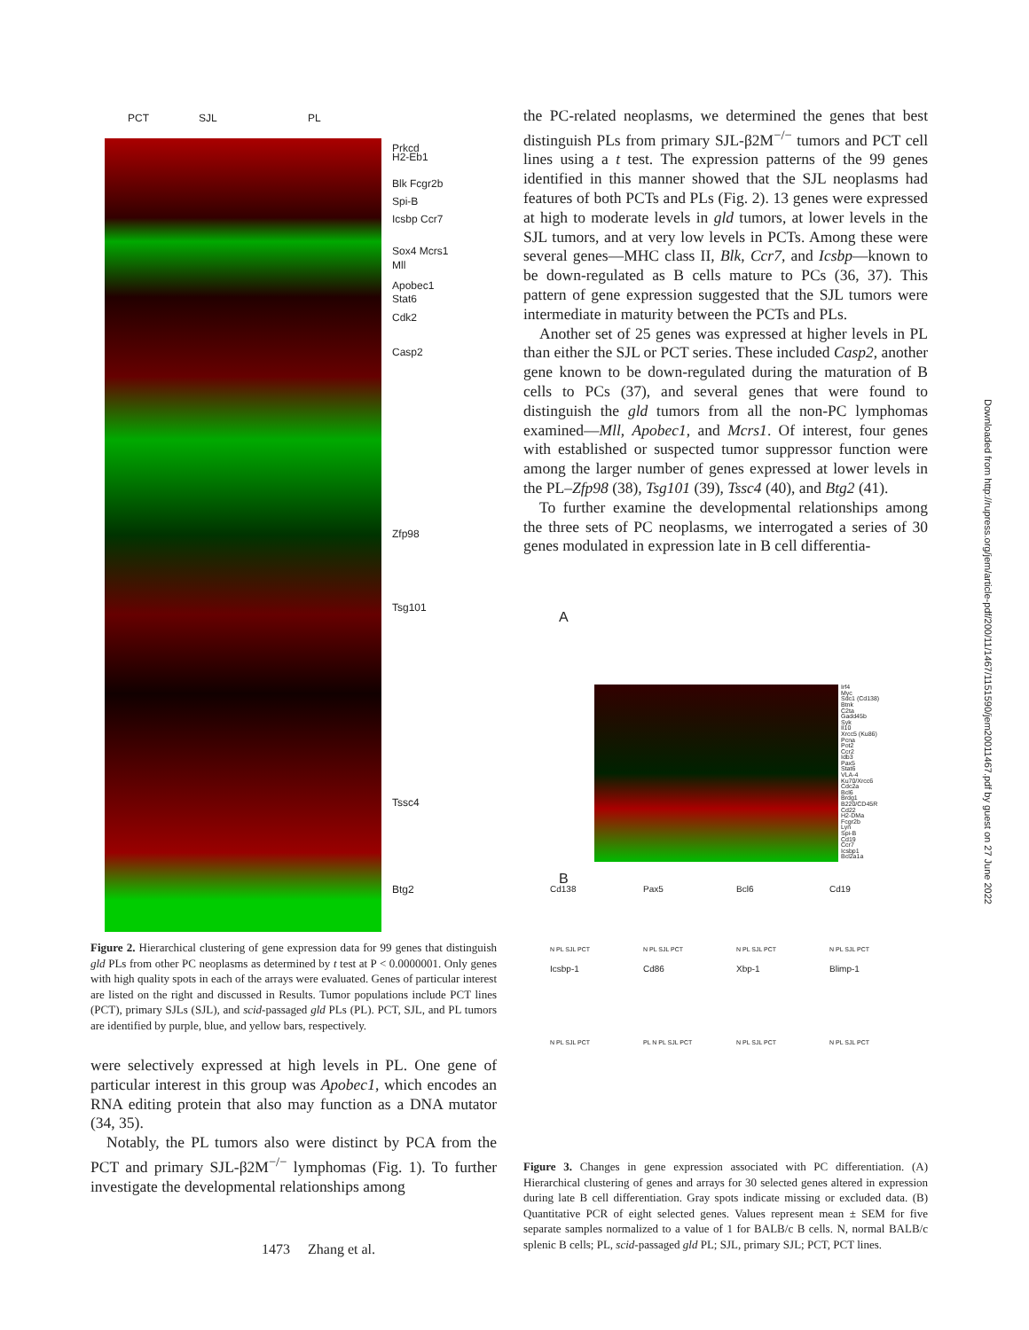PCT SJL PL
Prkcd
H2-Eb1
Blk Fcgr2b
Spi-B
Icsbp Ccr7
Sox4 Mcrs1
Mll
Apobec1
Stat6
Cdk2
Casp2
Zfp98
Tsg101
Tssc4
Btg2
Figure 2. Hierarchical clustering of gene expression data for 99 genes that distinguish gld PLs from other PC neoplasms as determined by t test at P < 0.0000001. Only genes with high quality spots in each of the arrays were evaluated. Genes of particular interest are listed on the right and discussed in Results. Tumor populations include PCT lines (PCT), primary SJLs (SJL), and scid-passaged gld PLs (PL). PCT, SJL, and PL tumors are identified by purple, blue, and yellow bars, respectively.
were selectively expressed at high levels in PL. One gene of particular interest in this group was Apobec1, which encodes an RNA editing protein that also may function as a DNA mutator (34, 35).
Notably, the PL tumors also were distinct by PCA from the PCT and primary SJL-β2M<sup>−/−</sup> lymphomas (Fig. 1). To further investigate the developmental relationships among
the PC-related neoplasms, we determined the genes that best distinguish PLs from primary SJL-β2M<sup>−/−</sup> tumors and PCT cell lines using a t test. The expression patterns of the 99 genes identified in this manner showed that the SJL neoplasms had features of both PCTs and PLs (Fig. 2). 13 genes were expressed at high to moderate levels in gld tumors, at lower levels in the SJL tumors, and at very low levels in PCTs. Among these were several genes—MHC class II, Blk, Ccr7, and Icsbp—known to be down-regulated as B cells mature to PCs (36, 37). This pattern of gene expression suggested that the SJL tumors were intermediate in maturity between the PCTs and PLs.
Another set of 25 genes was expressed at higher levels in PL than either the SJL or PCT series. These included Casp2, another gene known to be down-regulated during the maturation of B cells to PCs (37), and several genes that were found to distinguish the gld tumors from all the non-PC lymphomas examined—Mll, Apobec1, and Mcrs1. Of interest, four genes with established or suspected tumor suppressor function were among the larger number of genes expressed at lower levels in the PL–Zfp98 (38), Tsg101 (39), Tssc4 (40), and Btg2 (41).
To further examine the developmental relationships among the three sets of PC neoplasms, we interrogated a series of 30 genes modulated in expression late in B cell differentia-
A
Irf4
Myc
Sdc1 (Cd138)
Btnk
C2ta
Gadd45b
Syk
Il10
Xrcc5 (Ku86)
Pcna
Pot2
Ccr2
Idb3
Pax5
Stat6
VLA-4
Ku70/Xrcc6
Cdc2a
Bcl6
Brdg1
B220/CD45R
Cd22
H2-DMa
Fcgr2b
Lyn
Spi-B
Cd19
Ccr7
Icsbp1
Bcl2a1a
B
Cd138 Pax5 Bcl6 Cd19
Icsbp-1 Cd86 Xbp-1 Blimp-1
N PL SJL PCT N PL SJL PCT N PL SJL PCT N PL SJL PCT
N PL SJL PCT PL N PL SJL PCT N PL SJL PCT N PL SJL PCT
Figure 3. Changes in gene expression associated with PC differentiation. (A) Hierarchical clustering of genes and arrays for 30 selected genes altered in expression during late B cell differentiation. Gray spots indicate missing or excluded data. (B) Quantitative PCR of eight selected genes. Values represent mean ± SEM for five separate samples normalized to a value of 1 for BALB/c B cells. N, normal BALB/c splenic B cells; PL, scid-passaged gld PL; SJL, primary SJL; PCT, PCT lines.
Downloaded from http://rupress.org/jem/article-pdf/200/11/1467/1151590/jem20011467.pdf by guest on 27 June 2022
1473 Zhang et al.